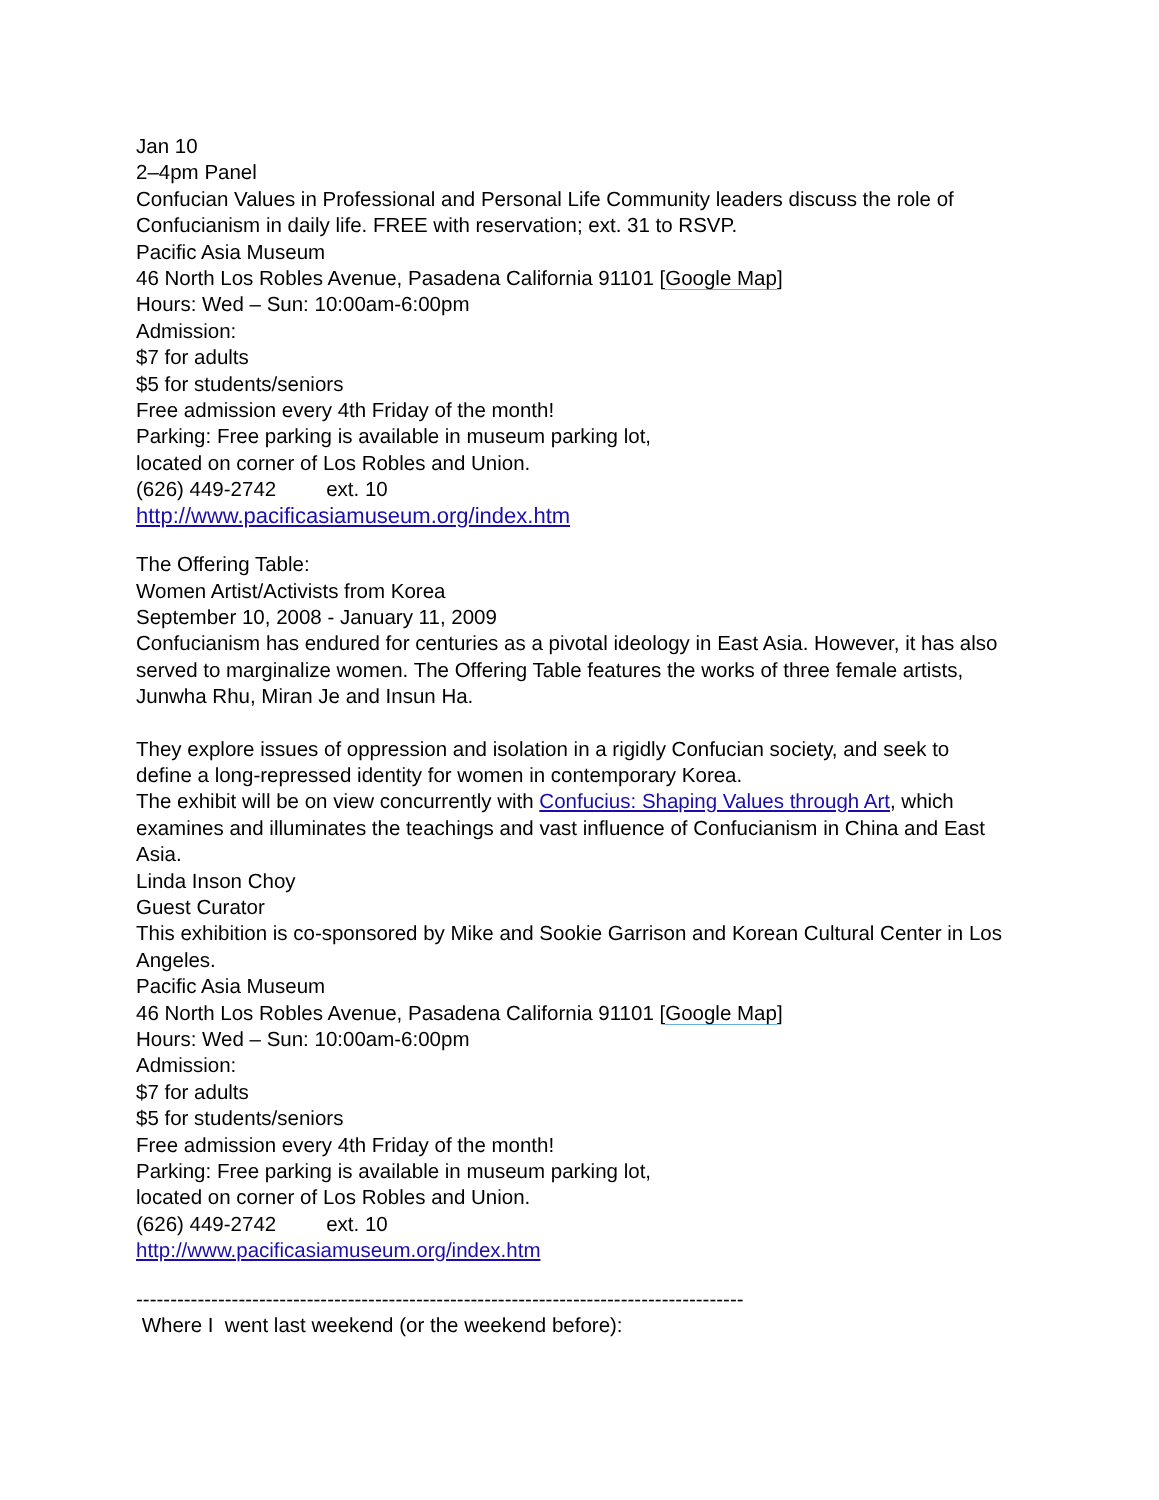Jan 10
2–4pm Panel
Confucian Values in Professional and Personal Life Community leaders discuss the role of Confucianism in daily life. FREE with reservation; ext. 31 to RSVP.
Pacific Asia Museum
46 North Los Robles Avenue, Pasadena California 91101 [Google Map]
Hours: Wed – Sun: 10:00am-6:00pm
Admission:
$7 for adults
$5 for students/seniors
Free admission every 4th Friday of the month!
Parking: Free parking is available in museum parking lot,
located on corner of Los Robles and Union.
(626) 449-2742 ext. 10
http://www.pacificasiamuseum.org/index.htm
The Offering Table:
Women Artist/Activists from Korea
September 10, 2008 - January 11, 2009
Confucianism has endured for centuries as a pivotal ideology in East Asia. However, it has also served to marginalize women. The Offering Table features the works of three female artists, Junwha Rhu, Miran Je and Insun Ha.
They explore issues of oppression and isolation in a rigidly Confucian society, and seek to define a long-repressed identity for women in contemporary Korea.
The exhibit will be on view concurrently with Confucius: Shaping Values through Art, which examines and illuminates the teachings and vast influence of Confucianism in China and East Asia.
Linda Inson Choy
Guest Curator
This exhibition is co-sponsored by Mike and Sookie Garrison and Korean Cultural Center in Los Angeles.
Pacific Asia Museum
46 North Los Robles Avenue, Pasadena California 91101 [Google Map]
Hours: Wed – Sun: 10:00am-6:00pm
Admission:
$7 for adults
$5 for students/seniors
Free admission every 4th Friday of the month!
Parking: Free parking is available in museum parking lot,
located on corner of Los Robles and Union.
(626) 449-2742 ext. 10
http://www.pacificasiamuseum.org/index.htm
-----------------------------------------------------------------------------------------
Where I went last weekend (or the weekend before):